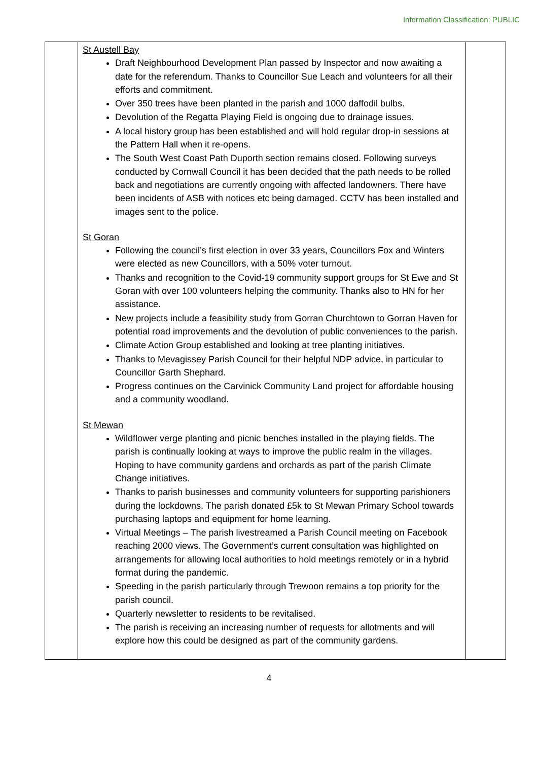Information Classification: PUBLIC
| | St Austell Bay Draft Neighbourhood Development Plan passed by Inspector and now awaiting a date for the referendum. Thanks to Councillor Sue Leach and volunteers for all their efforts and commitment. Over 350 trees have been planted in the parish and 1000 daffodil bulbs. Devolution of the Regatta Playing Field is ongoing due to drainage issues. A local history group has been established and will hold regular drop-in sessions at the Pattern Hall when it re-opens. The South West Coast Path Duporth section remains closed. Following surveys conducted by Cornwall Council it has been decided that the path needs to be rolled back and negotiations are currently ongoing with affected landowners. There have been incidents of ASB with notices etc being damaged. CCTV has been installed and images sent to the police. St Goran Following the council’s first election in over 33 years, Councillors Fox and Winters were elected as new Councillors, with a 50% voter turnout. Thanks and recognition to the Covid-19 community support groups for St Ewe and St Goran with over 100 volunteers helping the community. Thanks also to HN for her assistance. New projects include a feasibility study from Gorran Churchtown to Gorran Haven for potential road improvements and the devolution of public conveniences to the parish. Climate Action Group established and looking at tree planting initiatives. Thanks to Mevagissey Parish Council for their helpful NDP advice, in particular to Councillor Garth Shephard. Progress continues on the Carvinick Community Land project for affordable housing and a community woodland. St Mewan Wildflower verge planting and picnic benches installed in the playing fields. The parish is continually looking at ways to improve the public realm in the villages. Hoping to have community gardens and orchards as part of the parish Climate Change initiatives. Thanks to parish businesses and community volunteers for supporting parishioners during the lockdowns. The parish donated £5k to St Mewan Primary School towards purchasing laptops and equipment for home learning. Virtual Meetings – The parish livestreamed a Parish Council meeting on Facebook reaching 2000 views. The Government’s current consultation was highlighted on arrangements for allowing local authorities to hold meetings remotely or in a hybrid format during the pandemic. Speeding in the parish particularly through Trewoon remains a top priority for the parish council. Quarterly newsletter to residents to be revitalised. The parish is receiving an increasing number of requests for allotments and will explore how this could be designed as part of the community gardens. | |
4